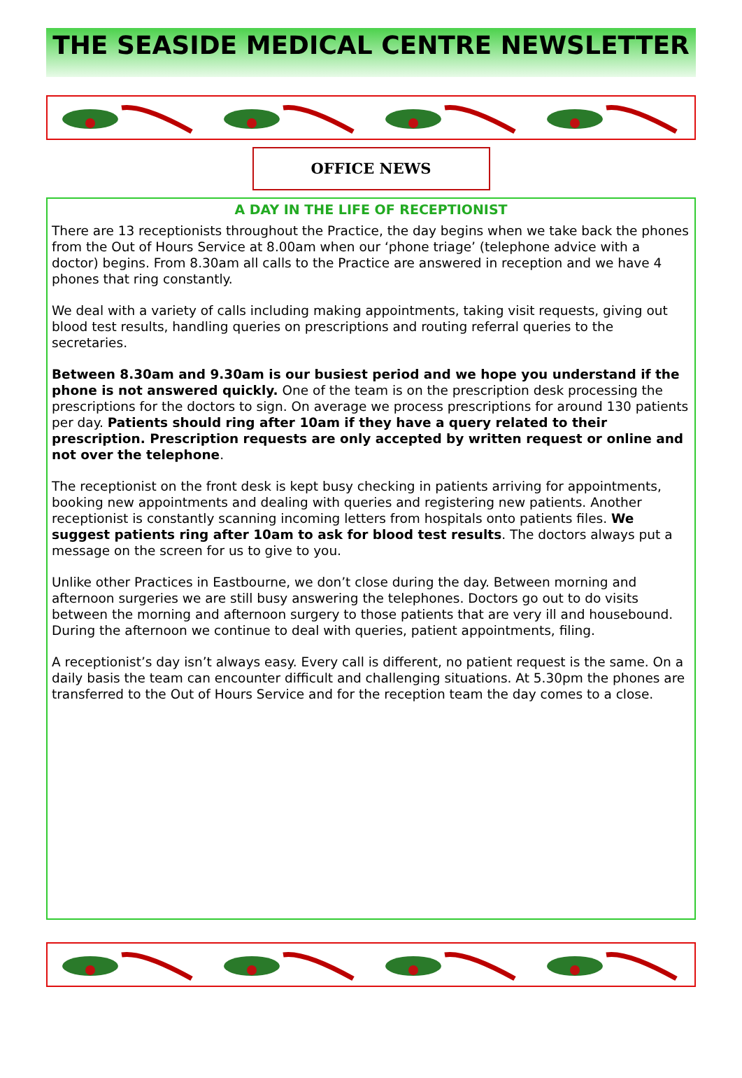THE SEASIDE MEDICAL CENTRE NEWSLETTER
OFFICE NEWS
A DAY IN THE LIFE OF RECEPTIONIST
There are 13 receptionists throughout the Practice, the day begins when we take back the phones from the Out of Hours Service at 8.00am when our ‘phone triage’ (telephone advice with a doctor) begins. From 8.30am all calls to the Practice are answered in reception and we have 4 phones that ring constantly.
We deal with a variety of calls including making appointments, taking visit requests, giving out blood test results, handling queries on prescriptions and routing referral queries to the secretaries.
Between 8.30am and 9.30am is our busiest period and we hope you understand if the phone is not answered quickly. One of the team is on the prescription desk processing the prescriptions for the doctors to sign. On average we process prescriptions for around 130 patients per day. Patients should ring after 10am if they have a query related to their prescription. Prescription requests are only accepted by written request or online and not over the telephone.
The receptionist on the front desk is kept busy checking in patients arriving for appointments, booking new appointments and dealing with queries and registering new patients. Another receptionist is constantly scanning incoming letters from hospitals onto patients files. We suggest patients ring after 10am to ask for blood test results. The doctors always put a message on the screen for us to give to you.
Unlike other Practices in Eastbourne, we don’t close during the day. Between morning and afternoon surgeries we are still busy answering the telephones. Doctors go out to do visits between the morning and afternoon surgery to those patients that are very ill and housebound. During the afternoon we continue to deal with queries, patient appointments, filing.
A receptionist’s day isn’t always easy. Every call is different, no patient request is the same. On a daily basis the team can encounter difficult and challenging situations. At 5.30pm the phones are transferred to the Out of Hours Service and for the reception team the day comes to a close.